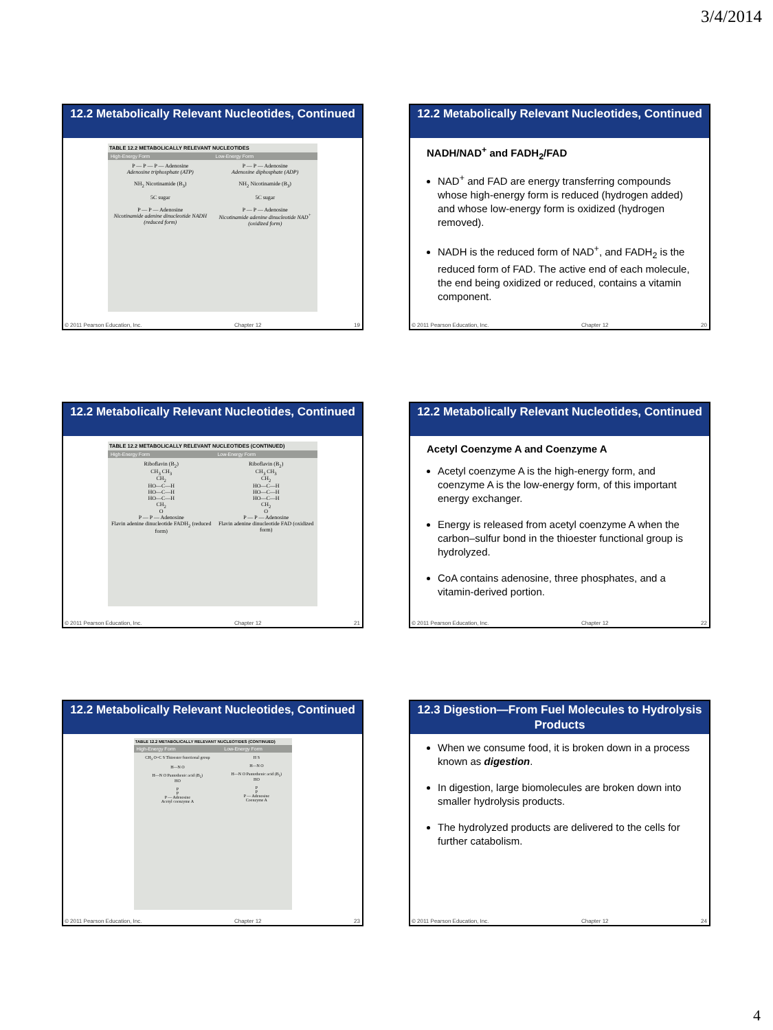3/4/2014
12.2 Metabolically Relevant Nucleotides, Continued
TABLE 12.2 METABOLICALLY RELEVANT NUCLEOTIDES
| High-Energy Form | Low-Energy Form |
| --- | --- |
| P — P — P — Adenosine Adenosine triphosphate (ATP) | P — P — Adenosine Adenosine diphosphate (ADP) |
| NH<sub>2</sub> Nicotinamide (B<sub>3</sub>) 5C sugar P — P — Adenosine Nicotinamide adenine dinucleotide NADH (reduced form) | NH<sub>2</sub> Nicotinamide (B<sub>3</sub>) 5C sugar P — P — Adenosine Nicotinamide adenine dinucleotide NAD<sup>+</sup> (oxidized form) |
© 2011 Pearson Education, Inc. Chapter 12 19
12.2 Metabolically Relevant Nucleotides, Continued
NADH/NAD<sup>+</sup> and FADH<sub>2</sub>/FAD
NAD<sup>+</sup> and FAD are energy transferring compounds whose high-energy form is reduced (hydrogen added) and whose low-energy form is oxidized (hydrogen removed).
NADH is the reduced form of NAD<sup>+</sup>, and FADH<sub>2</sub> is the reduced form of FAD. The active end of each molecule, the end being oxidized or reduced, contains a vitamin component.
© 2011 Pearson Education, Inc. Chapter 12 20
12.2 Metabolically Relevant Nucleotides, Continued
TABLE 12.2 METABOLICALLY RELEVANT NUCLEOTIDES (CONTINUED)
| High-Energy Form | Low-Energy Form |
| --- | --- |
| Riboflavin (B<sub>2</sub>) CH<sub>3</sub> CH<sub>3</sub> CH<sub>2</sub> HO—C—H HO—C—H HO—C—H CH<sub>2</sub> O P — P — Adenosine Flavin adenine dinucleotide FADH<sub>2</sub> (reduced form) | Riboflavin (B<sub>2</sub>) CH<sub>3</sub> CH<sub>3</sub> CH<sub>2</sub> HO—C—H HO—C—H HO—C—H CH<sub>2</sub> O P — P — Adenosine Flavin adenine dinucleotide FAD (oxidized form) |
© 2011 Pearson Education, Inc. Chapter 12 21
12.2 Metabolically Relevant Nucleotides, Continued
Acetyl Coenzyme A and Coenzyme A
Acetyl coenzyme A is the high-energy form, and coenzyme A is the low-energy form, of this important energy exchanger.
Energy is released from acetyl coenzyme A when the carbon–sulfur bond in the thioester functional group is hydrolyzed.
CoA contains adenosine, three phosphates, and a vitamin-derived portion.
© 2011 Pearson Education, Inc. Chapter 12 22
12.2 Metabolically Relevant Nucleotides, Continued
TABLE 12.2 METABOLICALLY RELEVANT NUCLEOTIDES (CONTINUED)
| High-Energy Form | Low-Energy Form |
| --- | --- |
| CH<sub>3</sub> O=C S Thioester functional group H—N O H—N O Pantothenic acid (B<sub>5</sub>) HO P P P — Adenosine Acetyl coenzyme A | H S H—N O H—N O Pantothenic acid (B<sub>5</sub>) HO P P P — Adenosine Coenzyme A |
© 2011 Pearson Education, Inc. Chapter 12 23
12.3 Digestion—From Fuel Molecules to Hydrolysis Products
When we consume food, it is broken down in a process known as digestion.
In digestion, large biomolecules are broken down into smaller hydrolysis products.
The hydrolyzed products are delivered to the cells for further catabolism.
© 2011 Pearson Education, Inc. Chapter 12 24
4